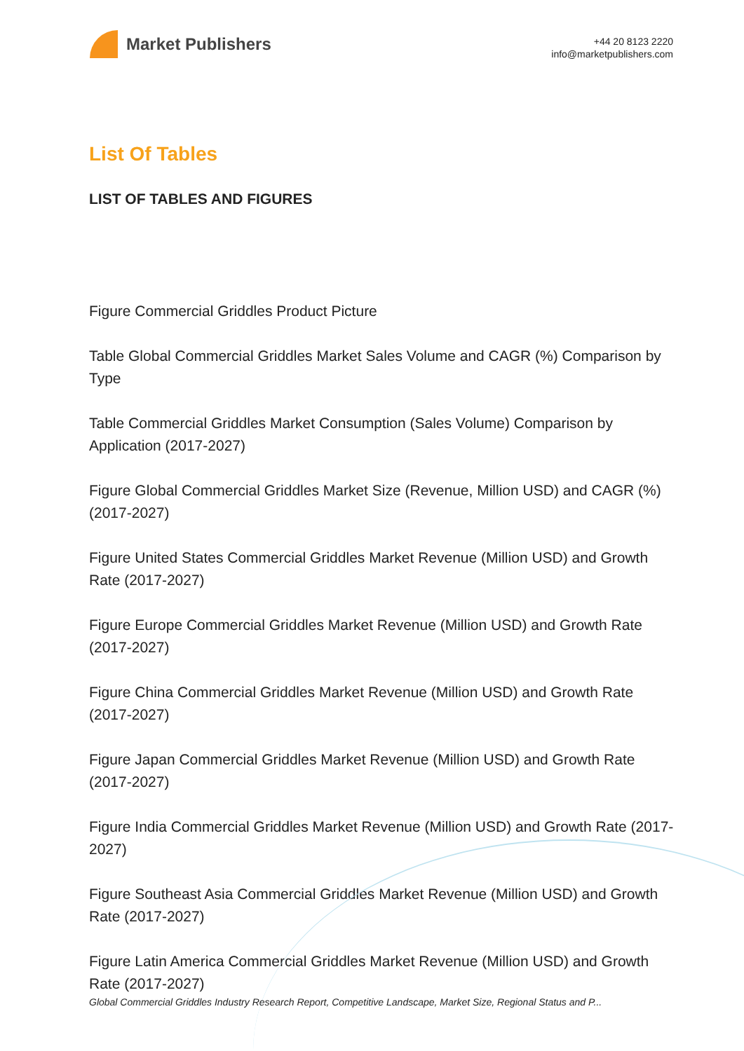Market Publishers
+44 20 8123 2220
info@marketpublishers.com
List Of Tables
LIST OF TABLES AND FIGURES
Figure Commercial Griddles Product Picture
Table Global Commercial Griddles Market Sales Volume and CAGR (%) Comparison by Type
Table Commercial Griddles Market Consumption (Sales Volume) Comparison by Application (2017-2027)
Figure Global Commercial Griddles Market Size (Revenue, Million USD) and CAGR (%) (2017-2027)
Figure United States Commercial Griddles Market Revenue (Million USD) and Growth Rate (2017-2027)
Figure Europe Commercial Griddles Market Revenue (Million USD) and Growth Rate (2017-2027)
Figure China Commercial Griddles Market Revenue (Million USD) and Growth Rate (2017-2027)
Figure Japan Commercial Griddles Market Revenue (Million USD) and Growth Rate (2017-2027)
Figure India Commercial Griddles Market Revenue (Million USD) and Growth Rate (2017-2027)
Figure Southeast Asia Commercial Griddles Market Revenue (Million USD) and Growth Rate (2017-2027)
Figure Latin America Commercial Griddles Market Revenue (Million USD) and Growth Rate (2017-2027)
Global Commercial Griddles Industry Research Report, Competitive Landscape, Market Size, Regional Status and P...